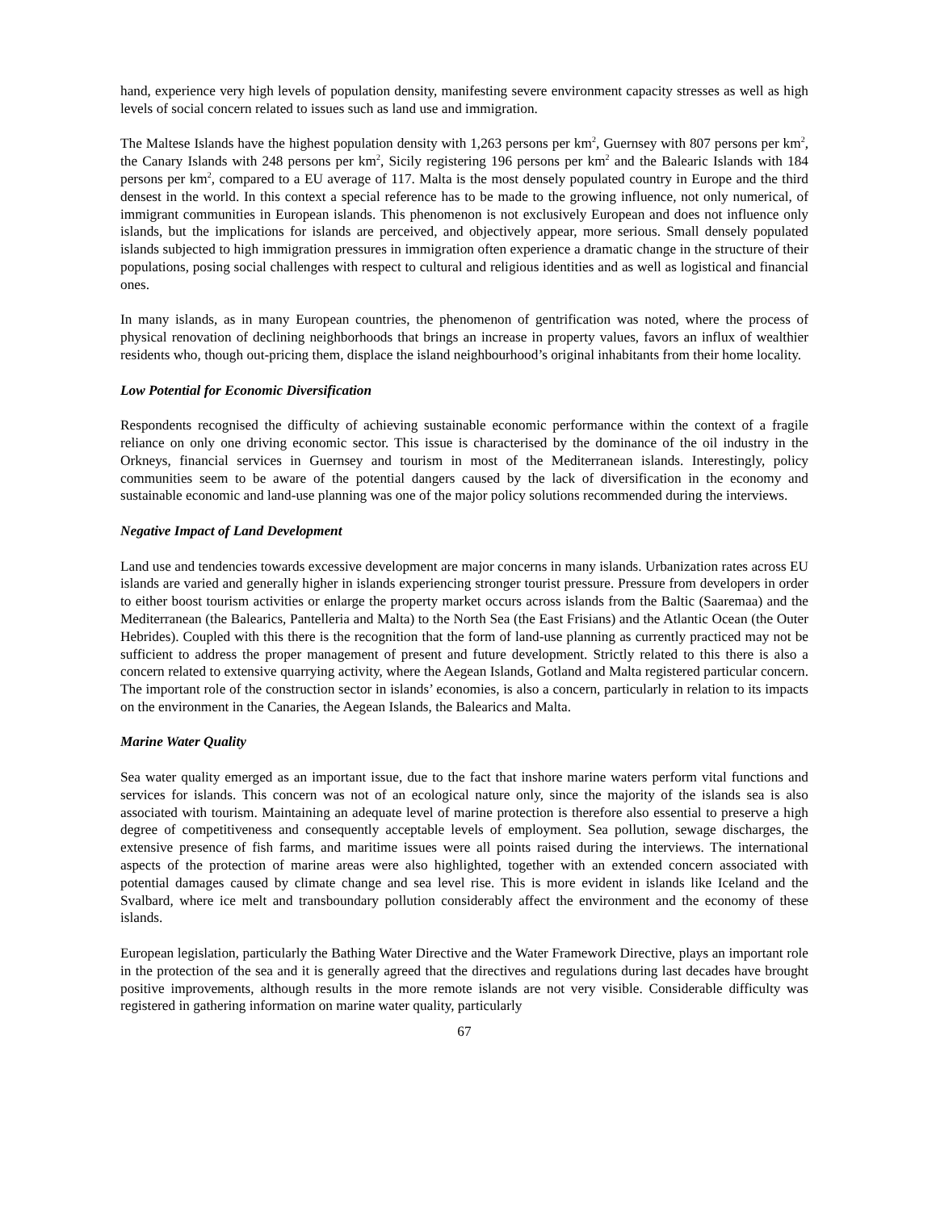hand, experience very high levels of population density, manifesting severe environment capacity stresses as well as high levels of social concern related to issues such as land use and immigration.
The Maltese Islands have the highest population density with 1,263 persons per km<sup>2</sup>, Guernsey with 807 persons per km<sup>2</sup>, the Canary Islands with 248 persons per km<sup>2</sup>, Sicily registering 196 persons per km<sup>2</sup> and the Balearic Islands with 184 persons per km<sup>2</sup>, compared to a EU average of 117. Malta is the most densely populated country in Europe and the third densest in the world. In this context a special reference has to be made to the growing influence, not only numerical, of immigrant communities in European islands. This phenomenon is not exclusively European and does not influence only islands, but the implications for islands are perceived, and objectively appear, more serious. Small densely populated islands subjected to high immigration pressures in immigration often experience a dramatic change in the structure of their populations, posing social challenges with respect to cultural and religious identities and as well as logistical and financial ones.
In many islands, as in many European countries, the phenomenon of gentrification was noted, where the process of physical renovation of declining neighborhoods that brings an increase in property values, favors an influx of wealthier residents who, though out-pricing them, displace the island neighbourhood’s original inhabitants from their home locality.
Low Potential for Economic Diversification
Respondents recognised the difficulty of achieving sustainable economic performance within the context of a fragile reliance on only one driving economic sector. This issue is characterised by the dominance of the oil industry in the Orkneys, financial services in Guernsey and tourism in most of the Mediterranean islands. Interestingly, policy communities seem to be aware of the potential dangers caused by the lack of diversification in the economy and sustainable economic and land-use planning was one of the major policy solutions recommended during the interviews.
Negative Impact of Land Development
Land use and tendencies towards excessive development are major concerns in many islands. Urbanization rates across EU islands are varied and generally higher in islands experiencing stronger tourist pressure. Pressure from developers in order to either boost tourism activities or enlarge the property market occurs across islands from the Baltic (Saaremaa) and the Mediterranean (the Balearics, Pantelleria and Malta) to the North Sea (the East Frisians) and the Atlantic Ocean (the Outer Hebrides). Coupled with this there is the recognition that the form of land-use planning as currently practiced may not be sufficient to address the proper management of present and future development. Strictly related to this there is also a concern related to extensive quarrying activity, where the Aegean Islands, Gotland and Malta registered particular concern. The important role of the construction sector in islands’ economies, is also a concern, particularly in relation to its impacts on the environment in the Canaries, the Aegean Islands, the Balearics and Malta.
Marine Water Quality
Sea water quality emerged as an important issue, due to the fact that inshore marine waters perform vital functions and services for islands. This concern was not of an ecological nature only, since the majority of the islands sea is also associated with tourism. Maintaining an adequate level of marine protection is therefore also essential to preserve a high degree of competitiveness and consequently acceptable levels of employment. Sea pollution, sewage discharges, the extensive presence of fish farms, and maritime issues were all points raised during the interviews. The international aspects of the protection of marine areas were also highlighted, together with an extended concern associated with potential damages caused by climate change and sea level rise. This is more evident in islands like Iceland and the Svalbard, where ice melt and transboundary pollution considerably affect the environment and the economy of these islands.
European legislation, particularly the Bathing Water Directive and the Water Framework Directive, plays an important role in the protection of the sea and it is generally agreed that the directives and regulations during last decades have brought positive improvements, although results in the more remote islands are not very visible. Considerable difficulty was registered in gathering information on marine water quality, particularly
67